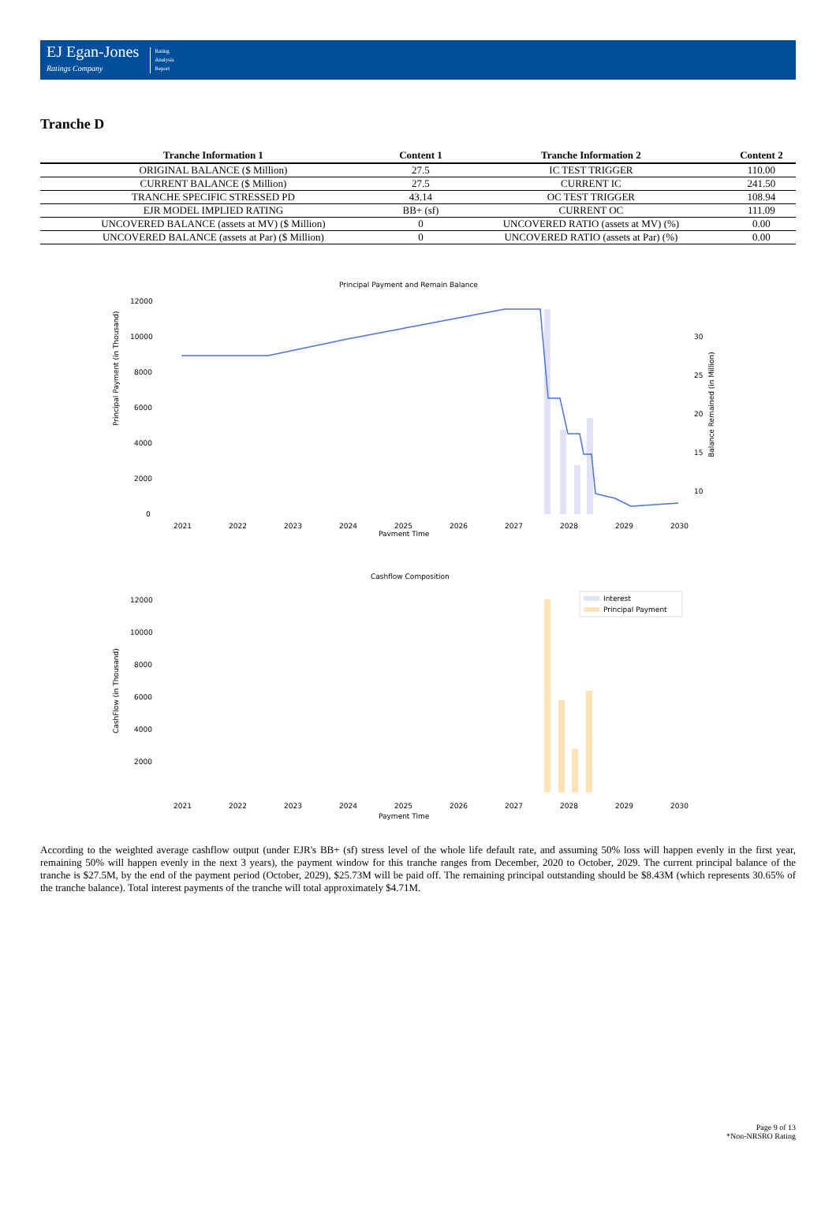EJ Egan-Jones
Ratings Company
Rating
Analysis
Report
Tranche D
| Tranche Information 1 | Content 1 | Tranche Information 2 | Content 2 |
| --- | --- | --- | --- |
| ORIGINAL BALANCE ($ Million) | 27.5 | IC TEST TRIGGER | 110.00 |
| CURRENT BALANCE ($ Million) | 27.5 | CURRENT IC | 241.50 |
| TRANCHE SPECIFIC STRESSED PD | 43.14 | OC TEST TRIGGER | 108.94 |
| EJR MODEL IMPLIED RATING | BB+ (sf) | CURRENT OC | 111.09 |
| UNCOVERED BALANCE (assets at MV) ($ Million) | 0 | UNCOVERED RATIO (assets at MV) (%) | 0.00 |
| UNCOVERED BALANCE (assets at Par) ($ Million) | 0 | UNCOVERED RATIO (assets at Par) (%) | 0.00 |
Principal Payment and Remain Balance
Principal Payment (in Thousand)
12000
10000
8000
6000
4000
2000
0
30
25
20
15
10
Balance Remained (in Million)
2021
2022
2023
2024
2025
2026
2027
2028
2029
2030
Payment Time
Cashflow Composition
CashFlow (in Thousand)
12000
10000
8000
6000
4000
2000
Interest
Principal Payment
2021
2022
2023
2024
2025
2026
2027
2028
2029
2030
Payment Time
According to the weighted average cashflow output (under EJR's BB+ (sf) stress level of the whole life default rate, and assuming 50% loss will happen evenly in the first year, remaining 50% will happen evenly in the next 3 years), the payment window for this tranche ranges from December, 2020 to October, 2029. The current principal balance of the tranche is $27.5M, by the end of the payment period (October, 2029), $25.73M will be paid off. The remaining principal outstanding should be $8.43M (which represents 30.65% of the tranche balance). Total interest payments of the tranche will total approximately $4.71M.
Page 9 of 13
*Non-NRSRO Rating